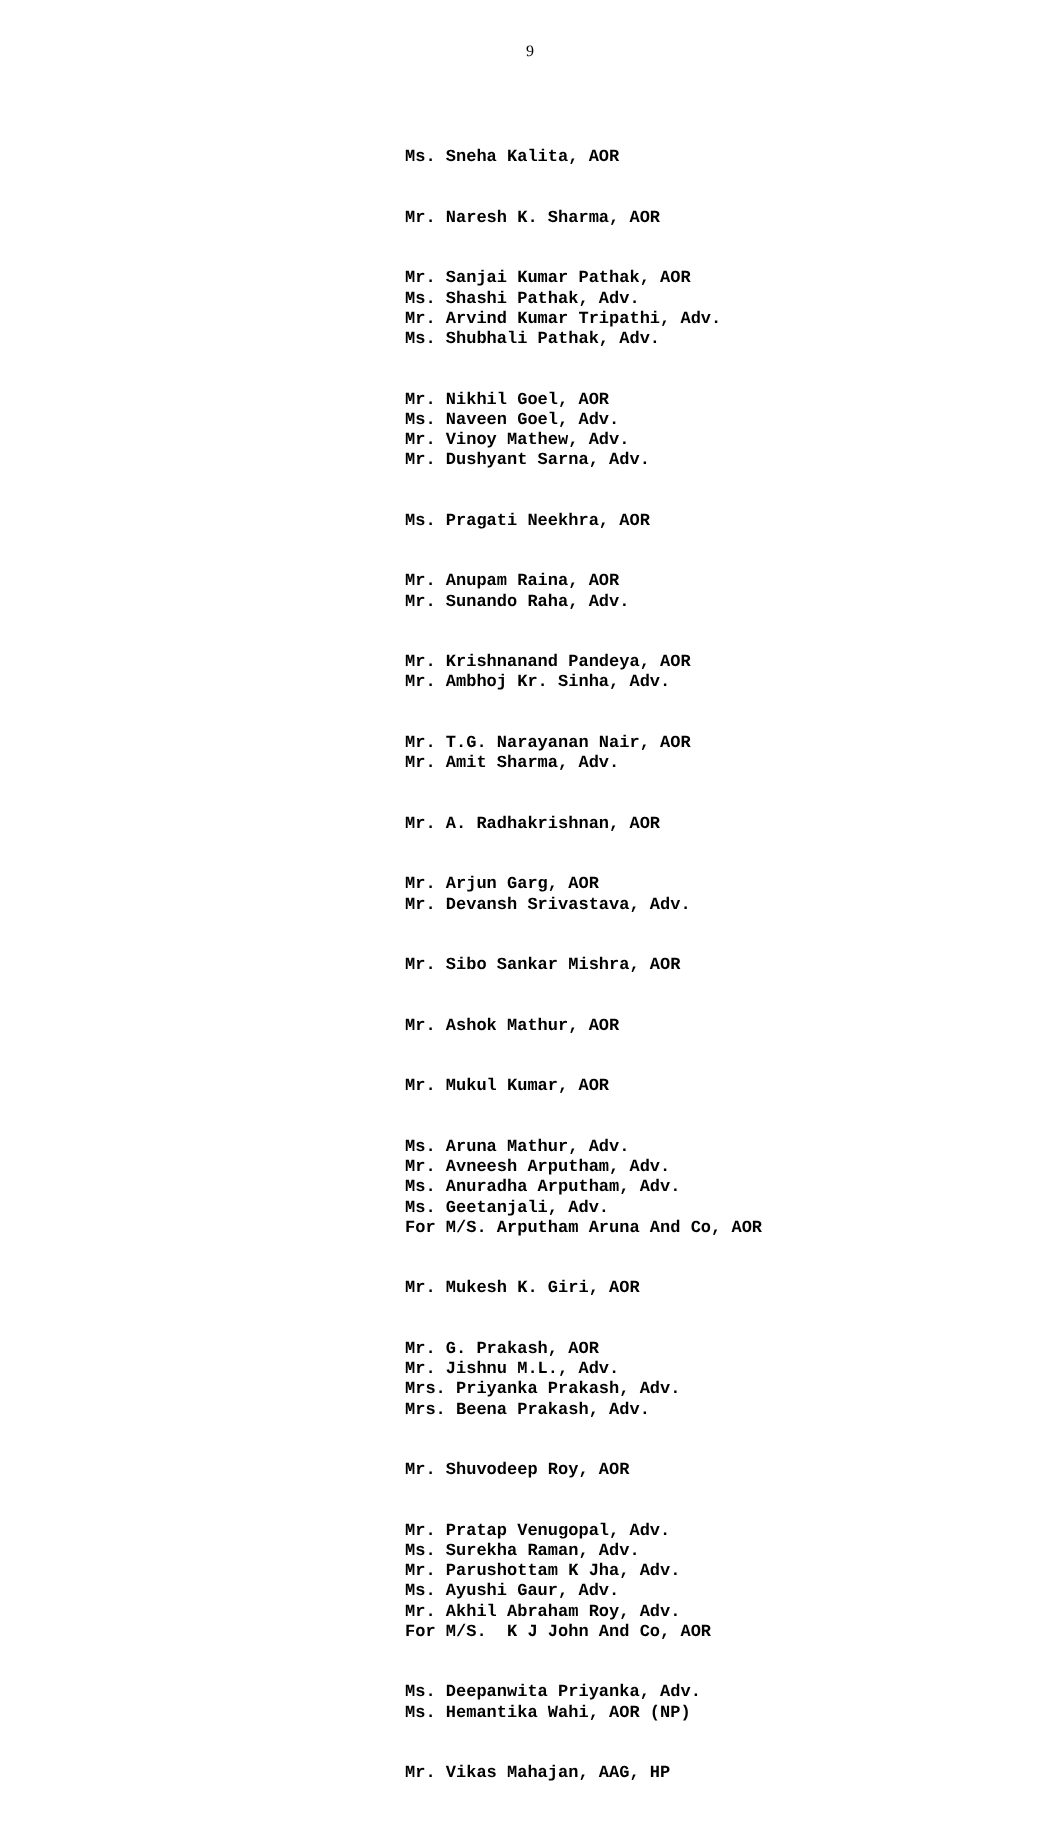9
Ms. Sneha Kalita, AOR
Mr. Naresh K. Sharma, AOR
Mr. Sanjai Kumar Pathak, AOR
Ms. Shashi Pathak, Adv.
Mr. Arvind Kumar Tripathi, Adv.
Ms. Shubhali Pathak, Adv.
Mr. Nikhil Goel, AOR
Ms. Naveen Goel, Adv.
Mr. Vinoy Mathew, Adv.
Mr. Dushyant Sarna, Adv.
Ms. Pragati Neekhra, AOR
Mr. Anupam Raina, AOR
Mr. Sunando Raha, Adv.
Mr. Krishnanand Pandeya, AOR
Mr. Ambhoj Kr. Sinha, Adv.
Mr. T.G. Narayanan Nair, AOR
Mr. Amit Sharma, Adv.
Mr. A. Radhakrishnan, AOR
Mr. Arjun Garg, AOR
Mr. Devansh Srivastava, Adv.
Mr. Sibo Sankar Mishra, AOR
Mr. Ashok Mathur, AOR
Mr. Mukul Kumar, AOR
Ms. Aruna Mathur, Adv.
Mr. Avneesh Arputham, Adv.
Ms. Anuradha Arputham, Adv.
Ms. Geetanjali, Adv.
For M/S. Arputham Aruna And Co, AOR
Mr. Mukesh K. Giri, AOR
Mr. G. Prakash, AOR
Mr. Jishnu M.L., Adv.
Mrs. Priyanka Prakash, Adv.
Mrs. Beena Prakash, Adv.
Mr. Shuvodeep Roy, AOR
Mr. Pratap Venugopal, Adv.
Ms. Surekha Raman, Adv.
Mr. Parushottam K Jha, Adv.
Ms. Ayushi Gaur, Adv.
Mr. Akhil Abraham Roy, Adv.
For M/S. K J John And Co, AOR
Ms. Deepanwita Priyanka, Adv.
Ms. Hemantika Wahi, AOR (NP)
Mr. Vikas Mahajan, AAG, HP